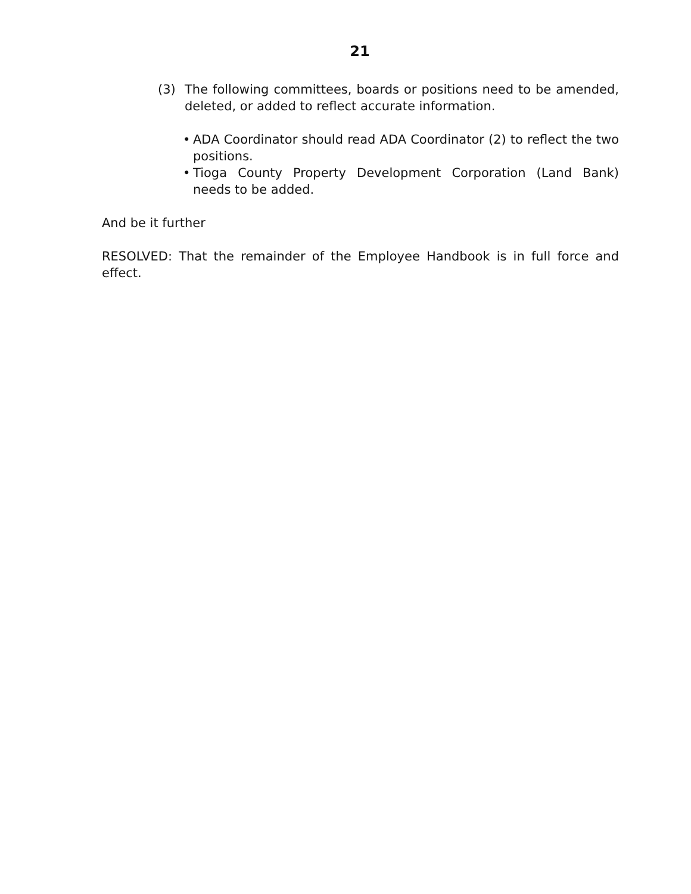21
(3) The following committees, boards or positions need to be amended, deleted, or added to reflect accurate information.
• ADA Coordinator should read ADA Coordinator (2) to reflect the two positions.
• Tioga County Property Development Corporation (Land Bank) needs to be added.
And be it further
RESOLVED: That the remainder of the Employee Handbook is in full force and effect.